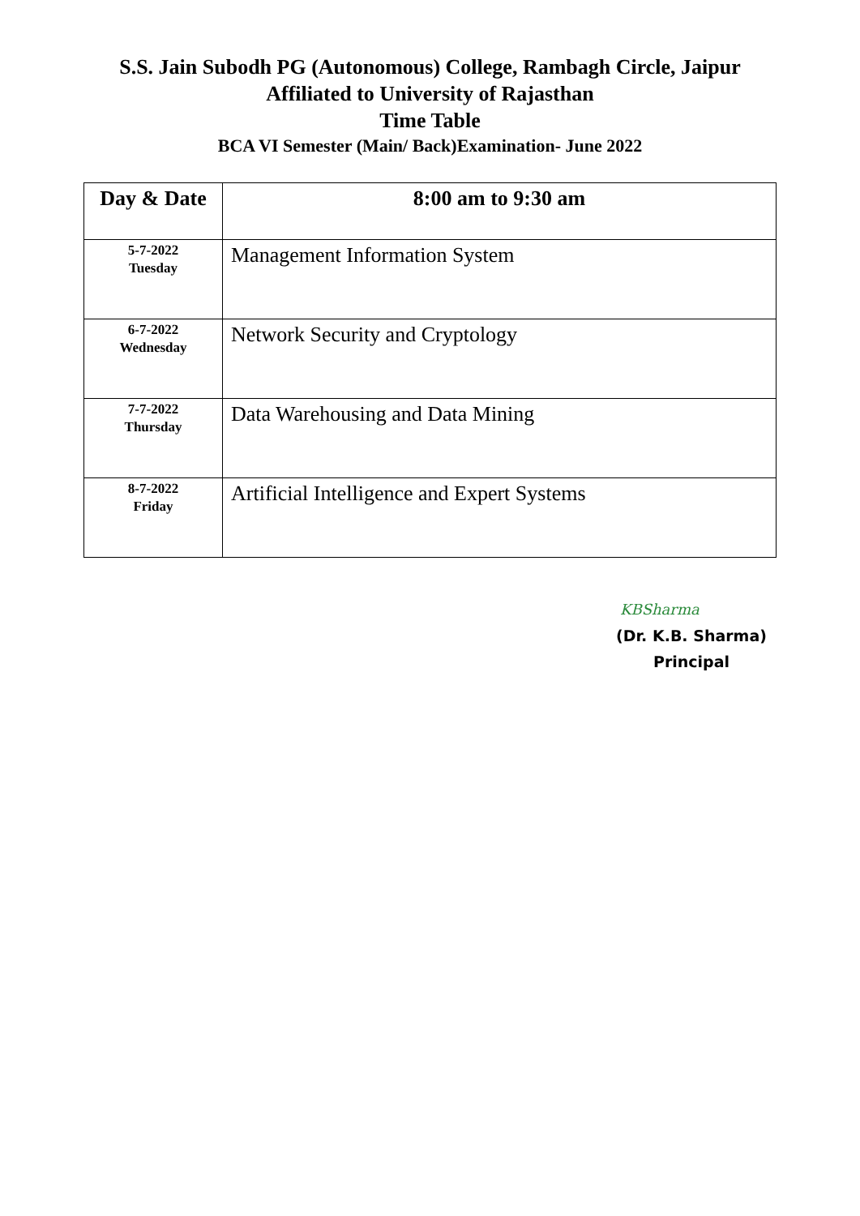S.S. Jain Subodh PG (Autonomous) College, Rambagh Circle, Jaipur
Affiliated to University of Rajasthan
Time Table
BCA VI Semester (Main/ Back)Examination- June 2022
| Day & Date | 8:00 am to 9:30 am |
| --- | --- |
| 5-7-2022 Tuesday | Management Information System |
| 6-7-2022 Wednesday | Network Security and Cryptology |
| 7-7-2022 Thursday | Data Warehousing and Data Mining |
| 8-7-2022 Friday | Artificial Intelligence and Expert Systems |
KBSharma
(Dr. K.B. Sharma)
Principal